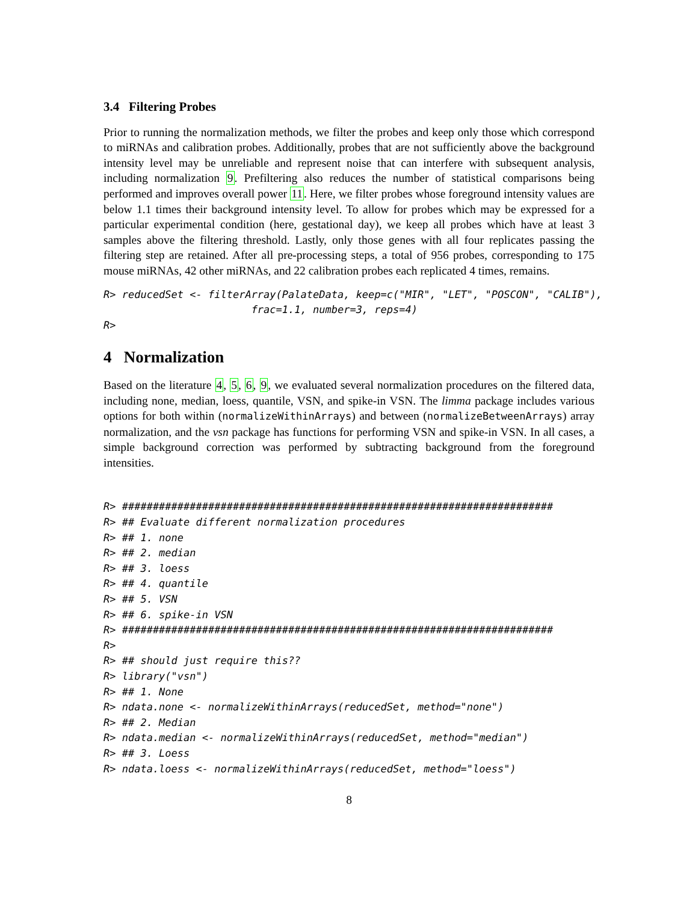3.4 Filtering Probes
Prior to running the normalization methods, we filter the probes and keep only those which correspond to miRNAs and calibration probes. Additionally, probes that are not sufficiently above the background intensity level may be unreliable and represent noise that can interfere with subsequent analysis, including normalization 9. Prefiltering also reduces the number of statistical comparisons being performed and improves overall power 11. Here, we filter probes whose foreground intensity values are below 1.1 times their background intensity level. To allow for probes which may be expressed for a particular experimental condition (here, gestational day), we keep all probes which have at least 3 samples above the filtering threshold. Lastly, only those genes with all four replicates passing the filtering step are retained. After all pre-processing steps, a total of 956 probes, corresponding to 175 mouse miRNAs, 42 other miRNAs, and 22 calibration probes each replicated 4 times, remains.
R> reducedSet <- filterArray(PalateData, keep=c("MIR", "LET", "POSCON", "CALIB"),
                        frac=1.1, number=3, reps=4)
R>
4 Normalization
Based on the literature 4, 5, 6, 9, we evaluated several normalization procedures on the filtered data, including none, median, loess, quantile, VSN, and spike-in VSN. The limma package includes various options for both within (normalizeWithinArrays) and between (normalizeBetweenArrays) array normalization, and the vsn package has functions for performing VSN and spike-in VSN. In all cases, a simple background correction was performed by subtracting background from the foreground intensities.
R> ######################################################################
R> ## Evaluate different normalization procedures
R> ## 1. none
R> ## 2. median
R> ## 3. loess
R> ## 4. quantile
R> ## 5. VSN
R> ## 6. spike-in VSN
R> ######################################################################
R>
R> ## should just require this??
R> library("vsn")
R> ## 1. None
R> ndata.none <- normalizeWithinArrays(reducedSet, method="none")
R> ## 2. Median
R> ndata.median <- normalizeWithinArrays(reducedSet, method="median")
R> ## 3. Loess
R> ndata.loess <- normalizeWithinArrays(reducedSet, method="loess")
8